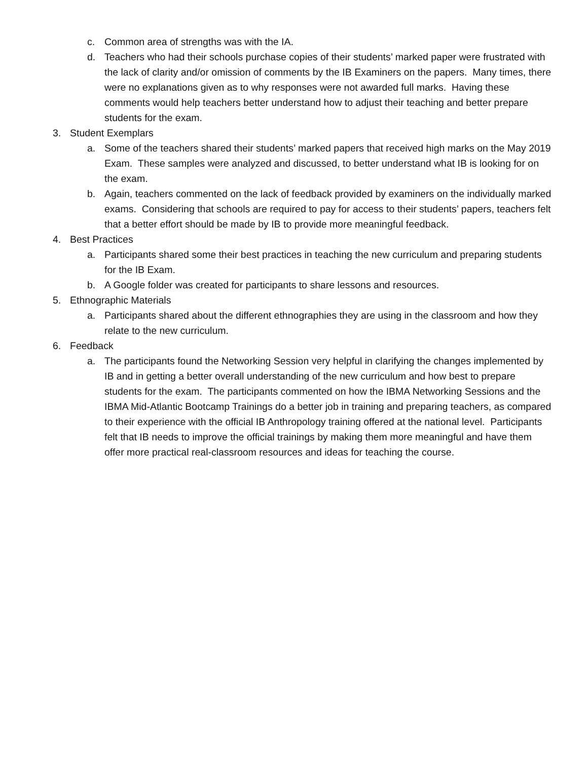c. Common area of strengths was with the IA.
d. Teachers who had their schools purchase copies of their students’ marked paper were frustrated with the lack of clarity and/or omission of comments by the IB Examiners on the papers. Many times, there were no explanations given as to why responses were not awarded full marks. Having these comments would help teachers better understand how to adjust their teaching and better prepare students for the exam.
3. Student Exemplars
a. Some of the teachers shared their students’ marked papers that received high marks on the May 2019 Exam. These samples were analyzed and discussed, to better understand what IB is looking for on the exam.
b. Again, teachers commented on the lack of feedback provided by examiners on the individually marked exams. Considering that schools are required to pay for access to their students’ papers, teachers felt that a better effort should be made by IB to provide more meaningful feedback.
4. Best Practices
a. Participants shared some their best practices in teaching the new curriculum and preparing students for the IB Exam.
b. A Google folder was created for participants to share lessons and resources.
5. Ethnographic Materials
a. Participants shared about the different ethnographies they are using in the classroom and how they relate to the new curriculum.
6. Feedback
a. The participants found the Networking Session very helpful in clarifying the changes implemented by IB and in getting a better overall understanding of the new curriculum and how best to prepare students for the exam. The participants commented on how the IBMA Networking Sessions and the IBMA Mid-Atlantic Bootcamp Trainings do a better job in training and preparing teachers, as compared to their experience with the official IB Anthropology training offered at the national level. Participants felt that IB needs to improve the official trainings by making them more meaningful and have them offer more practical real-classroom resources and ideas for teaching the course.